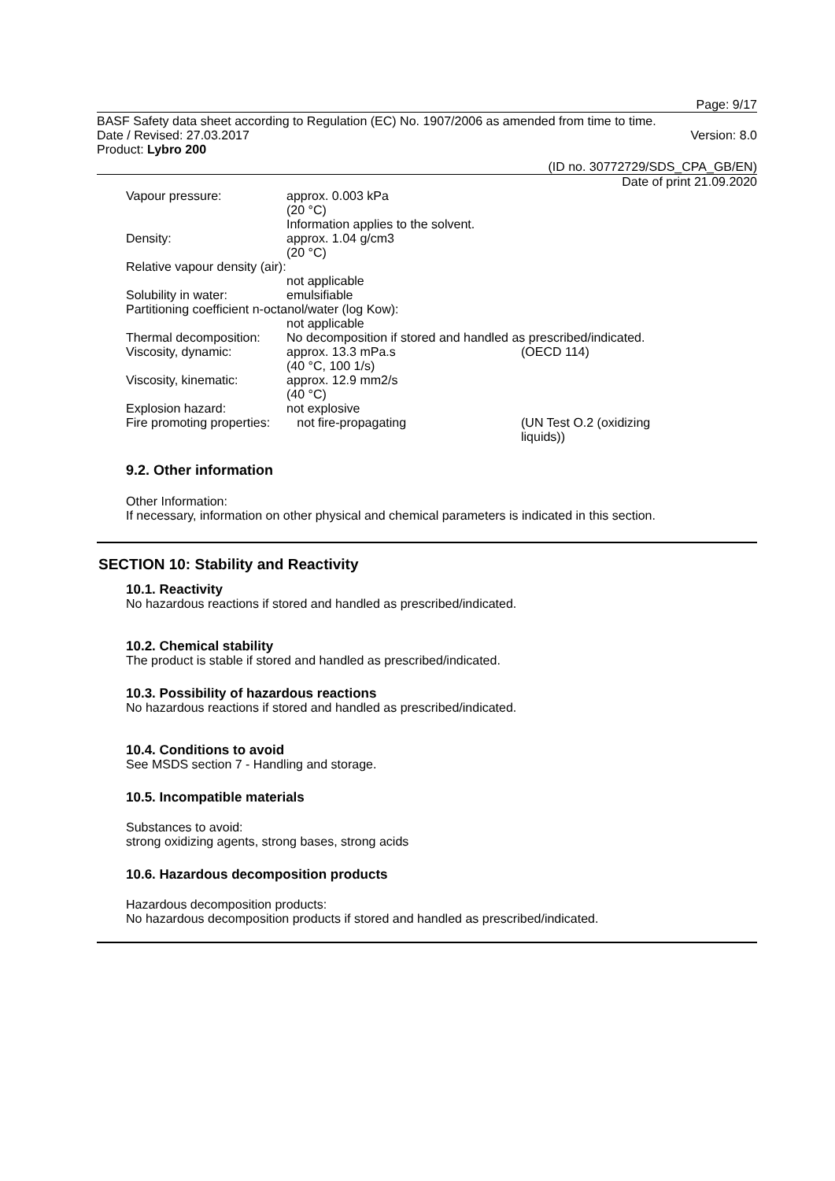Page: 9/17
BASF Safety data sheet according to Regulation (EC) No. 1907/2006 as amended from time to time.
Date / Revised: 27.03.2017 Version: 8.0
Product: Lybro 200
(ID no. 30772729/SDS_CPA_GB/EN)
Date of print 21.09.2020
| Vapour pressure: | approx. 0.003 kPa (20 °C) Information applies to the solvent. | |
| Density: | approx. 1.04 g/cm3 (20 °C) | |
| Relative vapour density (air): | | |
| | not applicable | |
| Solubility in water: | emulsifiable | |
| Partitioning coefficient n-octanol/water (log Kow): | | |
| | not applicable | |
| Thermal decomposition: | No decomposition if stored and handled as prescribed/indicated. | |
| Viscosity, dynamic: | approx. 13.3 mPa.s (40 °C, 100 1/s) | (OECD 114) |
| Viscosity, kinematic: | approx. 12.9 mm2/s (40 °C) | |
| Explosion hazard: | not explosive | |
| Fire promoting properties: | not fire-propagating | (UN Test O.2 (oxidizing liquids)) |
9.2. Other information
Other Information:
If necessary, information on other physical and chemical parameters is indicated in this section.
SECTION 10: Stability and Reactivity
10.1. Reactivity
No hazardous reactions if stored and handled as prescribed/indicated.
10.2. Chemical stability
The product is stable if stored and handled as prescribed/indicated.
10.3. Possibility of hazardous reactions
No hazardous reactions if stored and handled as prescribed/indicated.
10.4. Conditions to avoid
See MSDS section 7 - Handling and storage.
10.5. Incompatible materials
Substances to avoid:
strong oxidizing agents, strong bases, strong acids
10.6. Hazardous decomposition products
Hazardous decomposition products:
No hazardous decomposition products if stored and handled as prescribed/indicated.